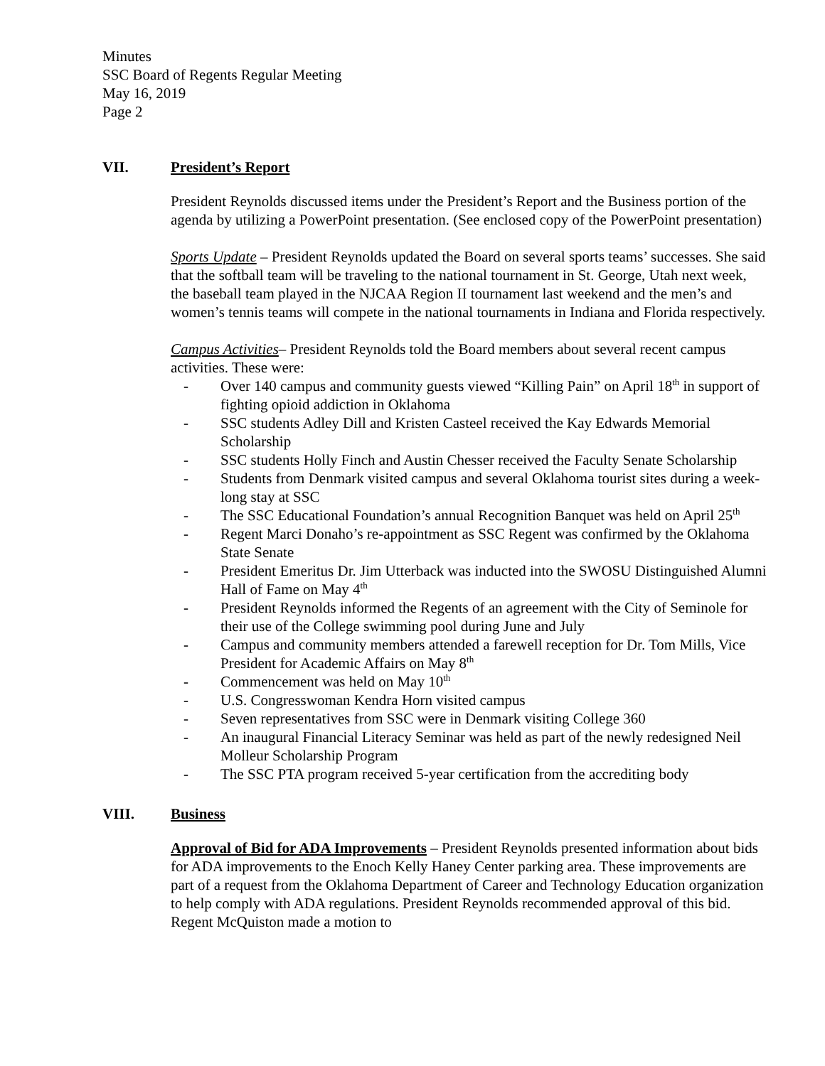Minutes
SSC Board of Regents Regular Meeting
May 16, 2019
Page 2
VII. President’s Report
President Reynolds discussed items under the President’s Report and the Business portion of the agenda by utilizing a PowerPoint presentation. (See enclosed copy of the PowerPoint presentation)
Sports Update – President Reynolds updated the Board on several sports teams’ successes. She said that the softball team will be traveling to the national tournament in St. George, Utah next week, the baseball team played in the NJCAA Region II tournament last weekend and the men’s and women’s tennis teams will compete in the national tournaments in Indiana and Florida respectively.
Campus Activities– President Reynolds told the Board members about several recent campus activities. These were:
- Over 140 campus and community guests viewed “Killing Pain” on April 18<sup>th</sup> in support of fighting opioid addiction in Oklahoma
- SSC students Adley Dill and Kristen Casteel received the Kay Edwards Memorial Scholarship
- SSC students Holly Finch and Austin Chesser received the Faculty Senate Scholarship
- Students from Denmark visited campus and several Oklahoma tourist sites during a week-long stay at SSC
- The SSC Educational Foundation’s annual Recognition Banquet was held on April 25<sup>th</sup>
- Regent Marci Donaho’s re-appointment as SSC Regent was confirmed by the Oklahoma State Senate
- President Emeritus Dr. Jim Utterback was inducted into the SWOSU Distinguished Alumni Hall of Fame on May 4<sup>th</sup>
- President Reynolds informed the Regents of an agreement with the City of Seminole for their use of the College swimming pool during June and July
- Campus and community members attended a farewell reception for Dr. Tom Mills, Vice President for Academic Affairs on May 8<sup>th</sup>
- Commencement was held on May 10<sup>th</sup>
- U.S. Congresswoman Kendra Horn visited campus
- Seven representatives from SSC were in Denmark visiting College 360
- An inaugural Financial Literacy Seminar was held as part of the newly redesigned Neil Molleur Scholarship Program
- The SSC PTA program received 5-year certification from the accrediting body
VIII. Business
Approval of Bid for ADA Improvements – President Reynolds presented information about bids for ADA improvements to the Enoch Kelly Haney Center parking area. These improvements are part of a request from the Oklahoma Department of Career and Technology Education organization to help comply with ADA regulations. President Reynolds recommended approval of this bid. Regent McQuiston made a motion to